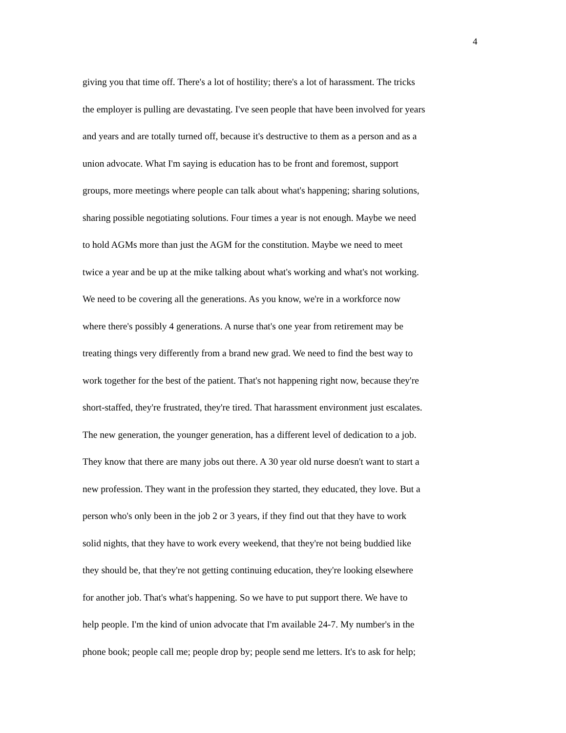4
giving you that time off. There's a lot of hostility; there's a lot of harassment. The tricks
the employer is pulling are devastating. I've seen people that have been involved for years
and years and are totally turned off, because it's destructive to them as a person and as a
union advocate. What I'm saying is education has to be front and foremost, support
groups, more meetings where people can talk about what's happening; sharing solutions,
sharing possible negotiating solutions. Four times a year is not enough. Maybe we need
to hold AGMs more than just the AGM for the constitution. Maybe we need to meet
twice a year and be up at the mike talking about what's working and what's not working.
We need to be covering all the generations. As you know, we're in a workforce now
where there's possibly 4 generations. A nurse that's one year from retirement may be
treating things very differently from a brand new grad. We need to find the best way to
work together for the best of the patient. That's not happening right now, because they're
short-staffed, they're frustrated, they're tired. That harassment environment just escalates.
The new generation, the younger generation, has a different level of dedication to a job.
They know that there are many jobs out there. A 30 year old nurse doesn't want to start a
new profession. They want in the profession they started, they educated, they love. But a
person who's only been in the job 2 or 3 years, if they find out that they have to work
solid nights, that they have to work every weekend, that they're not being buddied like
they should be, that they're not getting continuing education, they're looking elsewhere
for another job. That's what's happening. So we have to put support there. We have to
help people. I'm the kind of union advocate that I'm available 24-7. My number's in the
phone book; people call me; people drop by; people send me letters. It's to ask for help;